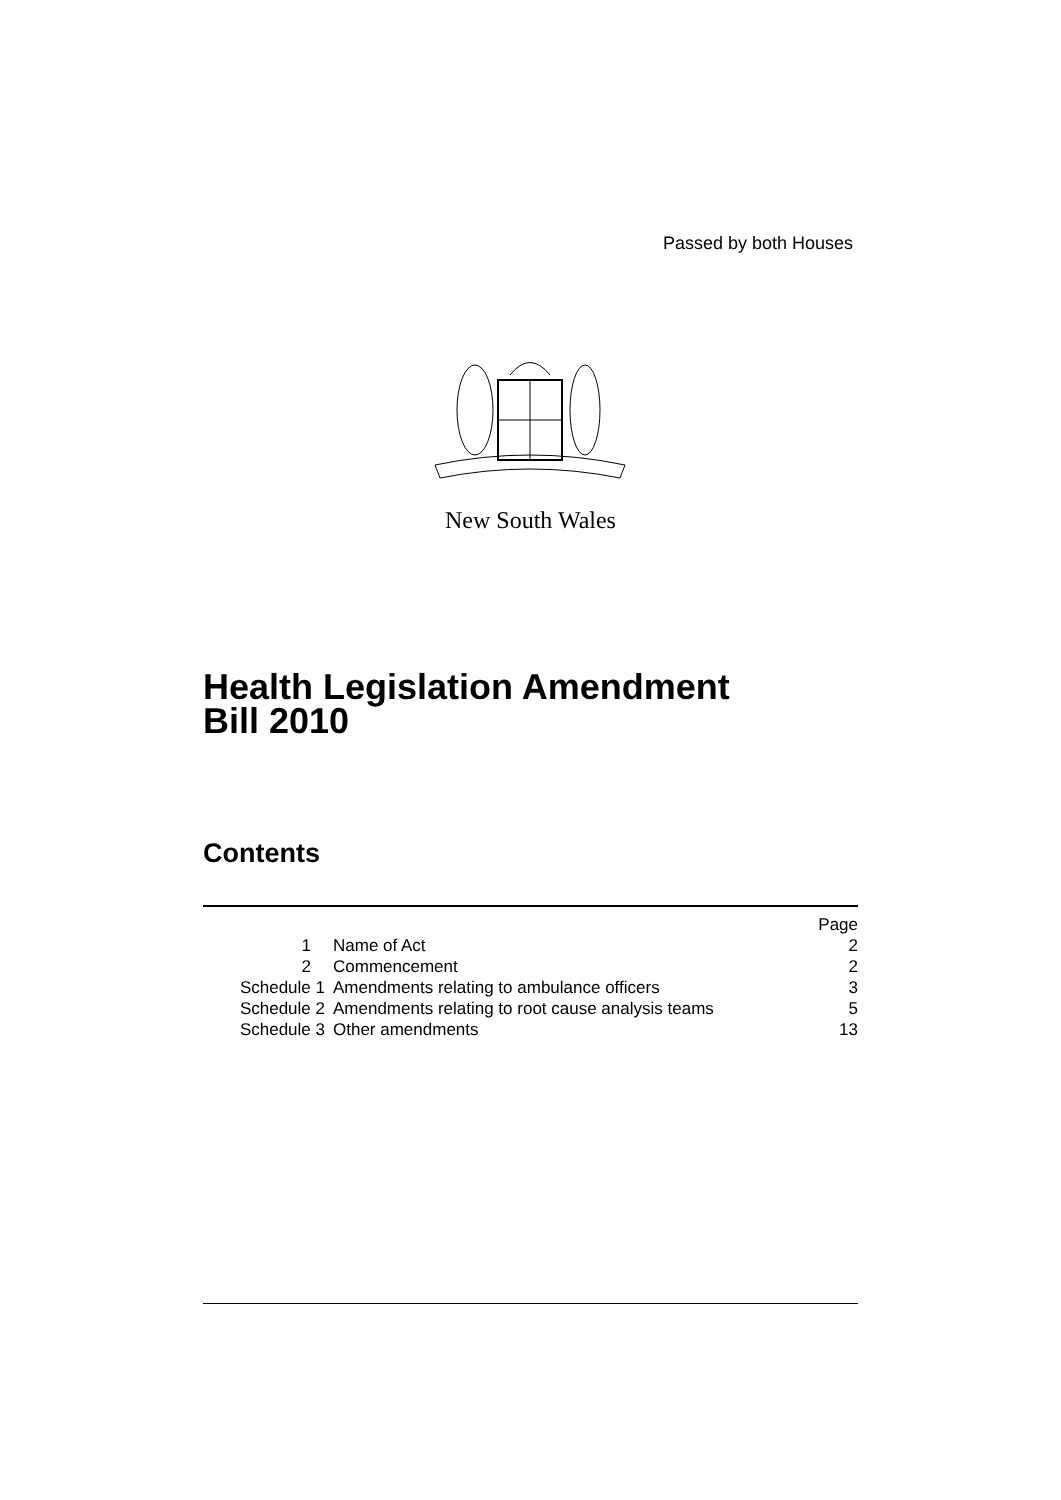Passed by both Houses
New South Wales
Health Legislation Amendment
Bill 2010
Contents
| | | Page |
| 1 | Name of Act | 2 |
| 2 | Commencement | 2 |
| Schedule 1 | Amendments relating to ambulance officers | 3 |
| Schedule 2 | Amendments relating to root cause analysis teams | 5 |
| Schedule 3 | Other amendments | 13 |